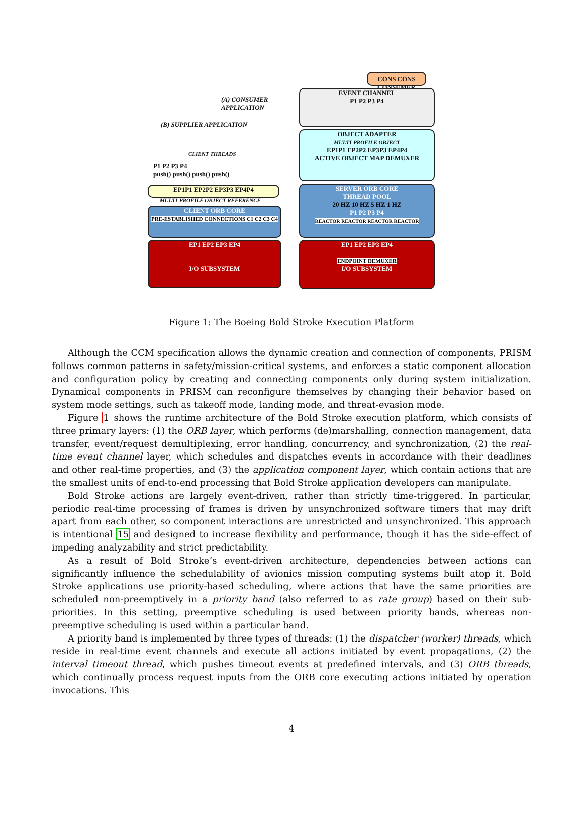CONS CONS CONSUMER
(A) CONSUMER
APPLICATION
(B) SUPPLIER APPLICATION
EVENT CHANNEL
P1 P2 P3 P4
OBJECT ADAPTER
MULTI-PROFILE OBJECT
EP1P1 EP2P2 EP3P3 EP4P4
ACTIVE OBJECT MAP DEMUXER
CLIENT THREADS
P1 P2 P3 P4
push() push() push() push()
EP1P1 EP2P2 EP3P3 EP4P4
MULTI-PROFILE OBJECT REFERENCE
CLIENT ORB CORE
PRE-ESTABLISHED CONNECTIONS C1 C2 C3 C4
SERVER ORB CORE
THREAD POOL
20 HZ 10 HZ 5 HZ 1 HZ
P1 P2 P3 P4
REACTOR REACTOR REACTOR REACTOR
EP1 EP2 EP3 EP4
I/O SUBSYSTEM
EP1 EP2 EP3 EP4
ENDPOINT DEMUXER
I/O SUBSYSTEM
Figure 1: The Boeing Bold Stroke Execution Platform
Although the CCM specification allows the dynamic creation and connection of components, PRISM follows common patterns in safety/mission-critical systems, and enforces a static component allocation and configuration policy by creating and connecting components only during system initialization. Dynamical components in PRISM can reconfigure themselves by changing their behavior based on system mode settings, such as takeoff mode, landing mode, and threat-evasion mode.
Figure 1 shows the runtime architecture of the Bold Stroke execution platform, which consists of three primary layers: (1) the ORB layer, which performs (de)marshalling, connection management, data transfer, event/request demultiplexing, error handling, concurrency, and synchronization, (2) the real-time event channel layer, which schedules and dispatches events in accordance with their deadlines and other real-time properties, and (3) the application component layer, which contain actions that are the smallest units of end-to-end processing that Bold Stroke application developers can manipulate.
Bold Stroke actions are largely event-driven, rather than strictly time-triggered. In particular, periodic real-time processing of frames is driven by unsynchronized software timers that may drift apart from each other, so component interactions are unrestricted and unsynchronized. This approach is intentional 15 and designed to increase flexibility and performance, though it has the side-effect of impeding analyzability and strict predictability.
As a result of Bold Stroke’s event-driven architecture, dependencies between actions can significantly influence the schedulability of avionics mission computing systems built atop it. Bold Stroke applications use priority-based scheduling, where actions that have the same priorities are scheduled non-preemptively in a priority band (also referred to as rate group) based on their sub-priorities. In this setting, preemptive scheduling is used between priority bands, whereas non-preemptive scheduling is used within a particular band.
A priority band is implemented by three types of threads: (1) the dispatcher (worker) threads, which reside in real-time event channels and execute all actions initiated by event propagations, (2) the interval timeout thread, which pushes timeout events at predefined intervals, and (3) ORB threads, which continually process request inputs from the ORB core executing actions initiated by operation invocations. This
4